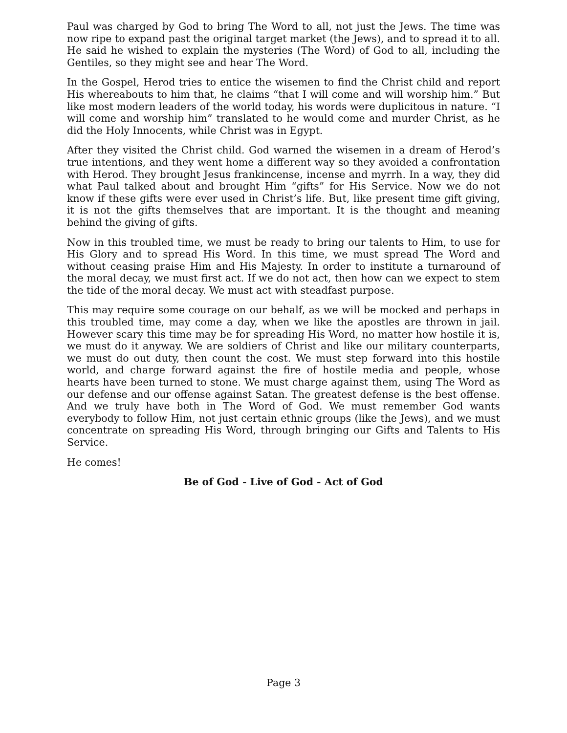Paul was charged by God to bring The Word to all, not just the Jews. The time was now ripe to expand past the original target market (the Jews), and to spread it to all. He said he wished to explain the mysteries (The Word) of God to all, including the Gentiles, so they might see and hear The Word.
In the Gospel, Herod tries to entice the wisemen to find the Christ child and report His whereabouts to him that, he claims “that I will come and will worship him.” But like most modern leaders of the world today, his words were duplicitous in nature. “I will come and worship him” translated to he would come and murder Christ, as he did the Holy Innocents, while Christ was in Egypt.
After they visited the Christ child. God warned the wisemen in a dream of Herod’s true intentions, and they went home a different way so they avoided a confrontation with Herod. They brought Jesus frankincense, incense and myrrh. In a way, they did what Paul talked about and brought Him “gifts” for His Service. Now we do not know if these gifts were ever used in Christ’s life. But, like present time gift giving, it is not the gifts themselves that are important. It is the thought and meaning behind the giving of gifts.
Now in this troubled time, we must be ready to bring our talents to Him, to use for His Glory and to spread His Word. In this time, we must spread The Word and without ceasing praise Him and His Majesty. In order to institute a turnaround of the moral decay, we must first act. If we do not act, then how can we expect to stem the tide of the moral decay. We must act with steadfast purpose.
This may require some courage on our behalf, as we will be mocked and perhaps in this troubled time, may come a day, when we like the apostles are thrown in jail. However scary this time may be for spreading His Word, no matter how hostile it is, we must do it anyway. We are soldiers of Christ and like our military counterparts, we must do out duty, then count the cost. We must step forward into this hostile world, and charge forward against the fire of hostile media and people, whose hearts have been turned to stone. We must charge against them, using The Word as our defense and our offense against Satan. The greatest defense is the best offense. And we truly have both in The Word of God. We must remember God wants everybody to follow Him, not just certain ethnic groups (like the Jews), and we must concentrate on spreading His Word, through bringing our Gifts and Talents to His Service.
He comes!
Be of God - Live of God - Act of God
Page 3